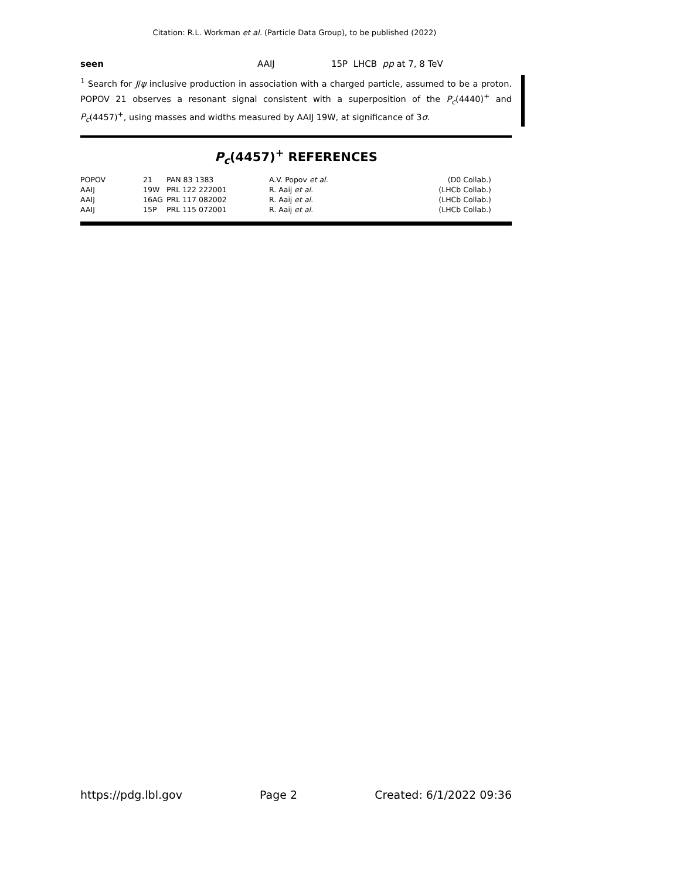Citation: R.L. Workman et al. (Particle Data Group), to be published (2022)
seen AAIJ 15P LHCB pp at 7, 8 TeV
<sup>1</sup> Search for J/ψ inclusive production in association with a charged particle, assumed to be a proton. POPOV 21 observes a resonant signal consistent with a superposition of the P<sub>c</sub>(4440)<sup>+</sup> and P<sub>c</sub>(4457)<sup>+</sup>, using masses and widths measured by AAIJ 19W, at significance of 3σ.
P<sub>c</sub>(4457)<sup>+</sup> REFERENCES
| POPOV | 21 | PAN 83 1383 | A.V. Popov et al. | (D0 Collab.) |
| AAIJ | 19W | PRL 122 222001 | R. Aaij et al. | (LHCb Collab.) |
| AAIJ | 16AG | PRL 117 082002 | R. Aaij et al. | (LHCb Collab.) |
| AAIJ | 15P | PRL 115 072001 | R. Aaij et al. | (LHCb Collab.) |
https://pdg.lbl.gov Page 2 Created: 6/1/2022 09:36